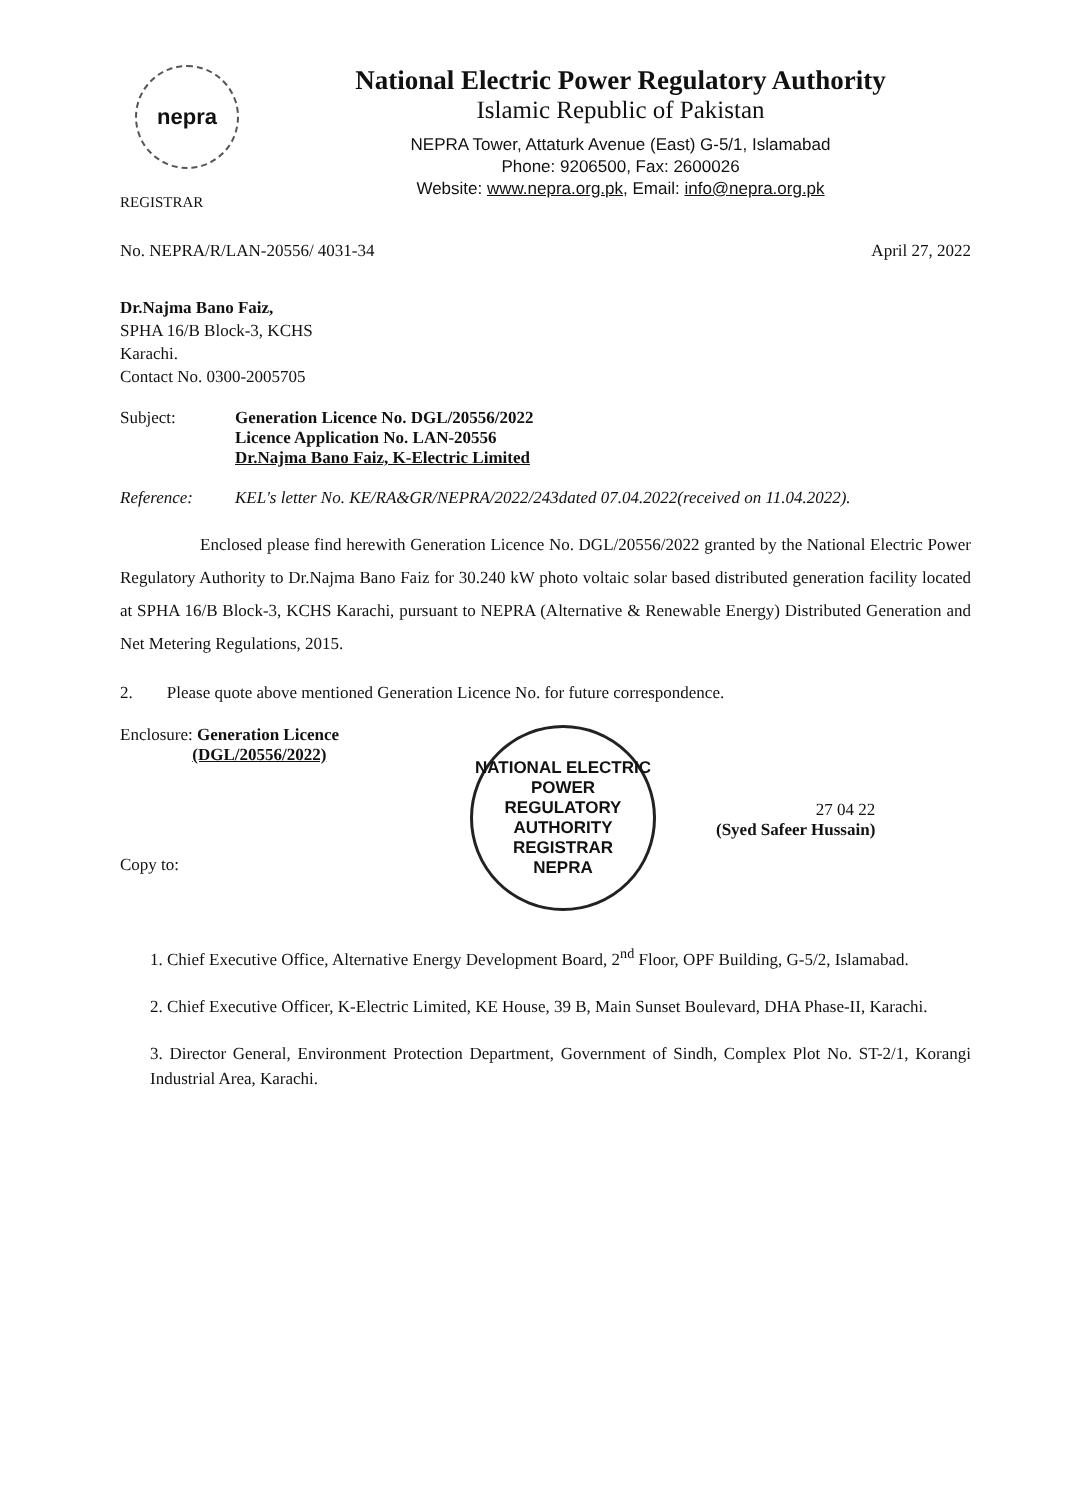nepra
REGISTRAR
National Electric Power Regulatory Authority
Islamic Republic of Pakistan
NEPRA Tower, Attaturk Avenue (East) G-5/1, Islamabad
Phone: 9206500, Fax: 2600026
Website: www.nepra.org.pk, Email: info@nepra.org.pk
No. NEPRA/R/LAN-20556/ 4031-34 April 27, 2022
Dr.Najma Bano Faiz,
SPHA 16/B Block-3, KCHS
Karachi.
Contact No. 0300-2005705
Subject: Generation Licence No. DGL/20556/2022
Licence Application No. LAN-20556
Dr.Najma Bano Faiz, K-Electric Limited
Reference: KEL's letter No. KE/RA&GR/NEPRA/2022/243dated 07.04.2022(received on 11.04.2022).
Enclosed please find herewith Generation Licence No. DGL/20556/2022 granted by the National Electric Power Regulatory Authority to Dr.Najma Bano Faiz for 30.240 kW photo voltaic solar based distributed generation facility located at SPHA 16/B Block-3, KCHS Karachi, pursuant to NEPRA (Alternative & Renewable Energy) Distributed Generation and Net Metering Regulations, 2015.
2. Please quote above mentioned Generation Licence No. for future correspondence.
Enclosure: Generation Licence
(DGL/20556/2022)
Copy to:
NATIONAL ELECTRIC POWER REGULATORY AUTHORITY
REGISTRAR
NEPRA
27 04 22
(Syed Safeer Hussain)
1. Chief Executive Office, Alternative Energy Development Board, 2<sup>nd</sup> Floor, OPF Building, G-5/2, Islamabad.
2. Chief Executive Officer, K-Electric Limited, KE House, 39 B, Main Sunset Boulevard, DHA Phase-II, Karachi.
3. Director General, Environment Protection Department, Government of Sindh, Complex Plot No. ST-2/1, Korangi Industrial Area, Karachi.